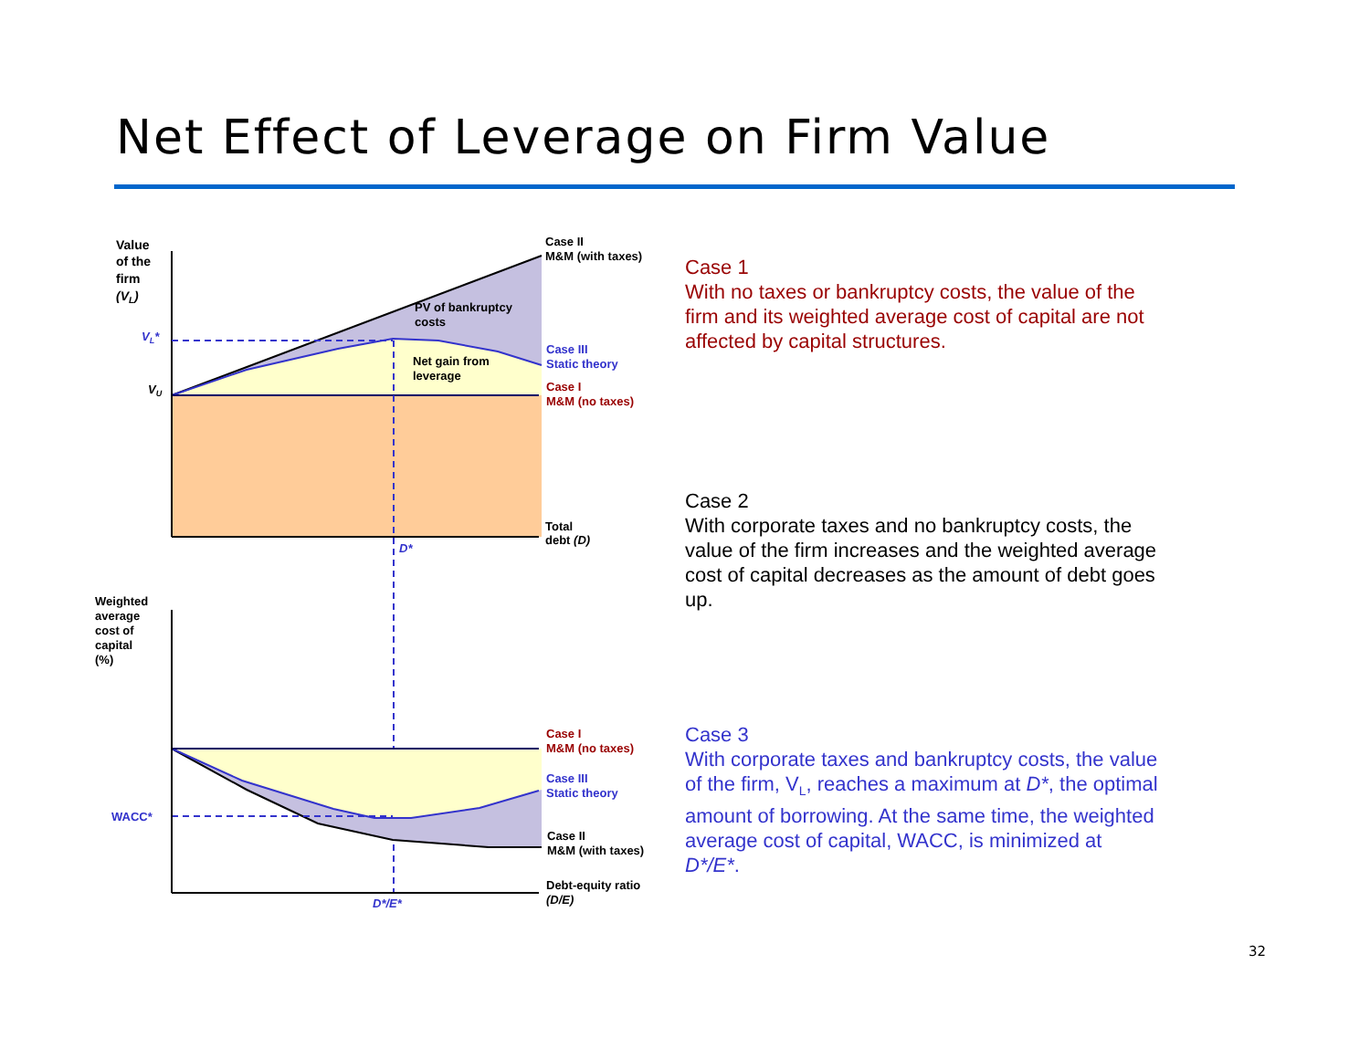Net Effect of Leverage on Firm Value
Value
of the
firm
(VL)
Case II
M&M (with taxes)
PV of bankruptcy
costs
VL*
Net gain from
leverage
Case III
Static theory
VU
Case I
M&M (no taxes)
Total
debt (D)
D*
Weighted
average
cost of
capital
(%)
Case I
M&M (no taxes)
Case III
Static theory
WACC*
Case II
M&M (with taxes)
Debt-equity ratio
(D/E)
D*/E*
Case 1
With no taxes or bankruptcy costs, the value of the firm and its weighted average cost of capital are not affected by capital structures.
Case 2
With corporate taxes and no bankruptcy costs, the value of the firm increases and the weighted average cost of capital decreases as the amount of debt goes up.
Case 3
With corporate taxes and bankruptcy costs, the value of the firm, V<sub>L</sub>, reaches a maximum at D*, the optimal amount of borrowing. At the same time, the weighted average cost of capital, WACC, is minimized at D*/E*.
32